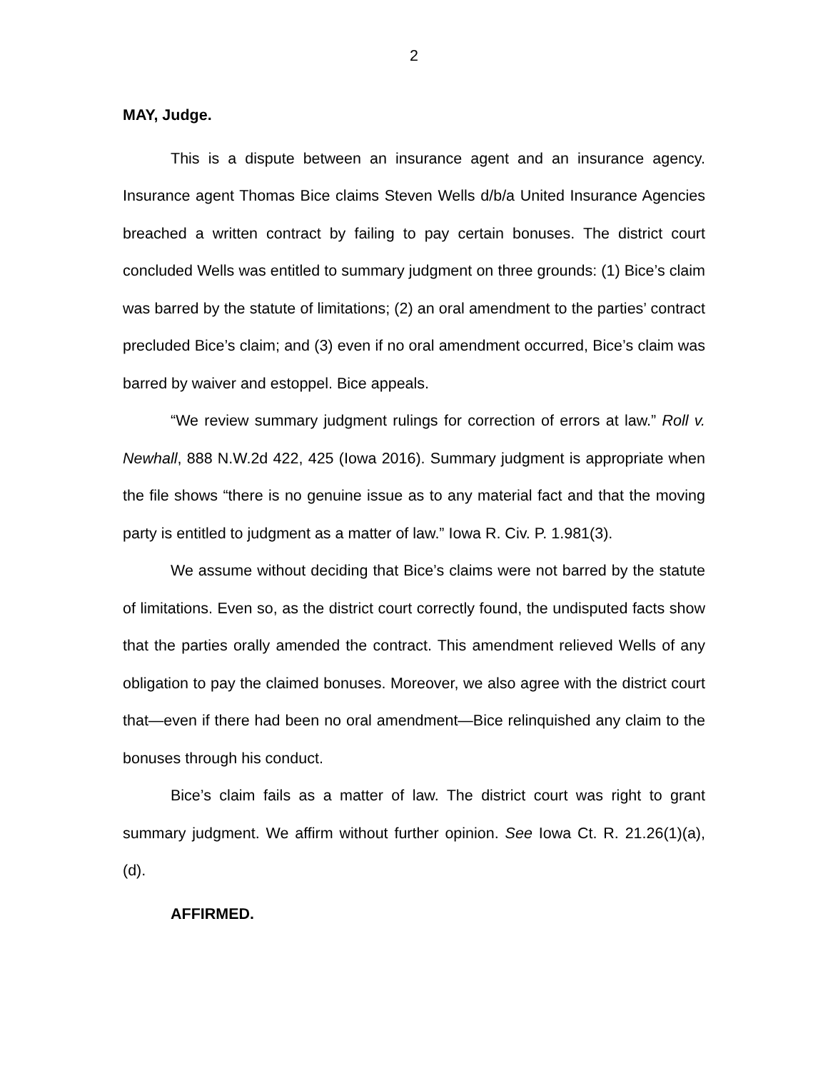2
MAY, Judge.
This is a dispute between an insurance agent and an insurance agency. Insurance agent Thomas Bice claims Steven Wells d/b/a United Insurance Agencies breached a written contract by failing to pay certain bonuses. The district court concluded Wells was entitled to summary judgment on three grounds: (1) Bice’s claim was barred by the statute of limitations; (2) an oral amendment to the parties’ contract precluded Bice’s claim; and (3) even if no oral amendment occurred, Bice’s claim was barred by waiver and estoppel. Bice appeals.
“We review summary judgment rulings for correction of errors at law.” Roll v. Newhall, 888 N.W.2d 422, 425 (Iowa 2016). Summary judgment is appropriate when the file shows “there is no genuine issue as to any material fact and that the moving party is entitled to judgment as a matter of law.” Iowa R. Civ. P. 1.981(3).
We assume without deciding that Bice’s claims were not barred by the statute of limitations. Even so, as the district court correctly found, the undisputed facts show that the parties orally amended the contract. This amendment relieved Wells of any obligation to pay the claimed bonuses. Moreover, we also agree with the district court that—even if there had been no oral amendment—Bice relinquished any claim to the bonuses through his conduct.
Bice’s claim fails as a matter of law. The district court was right to grant summary judgment. We affirm without further opinion. See Iowa Ct. R. 21.26(1)(a), (d).
AFFIRMED.